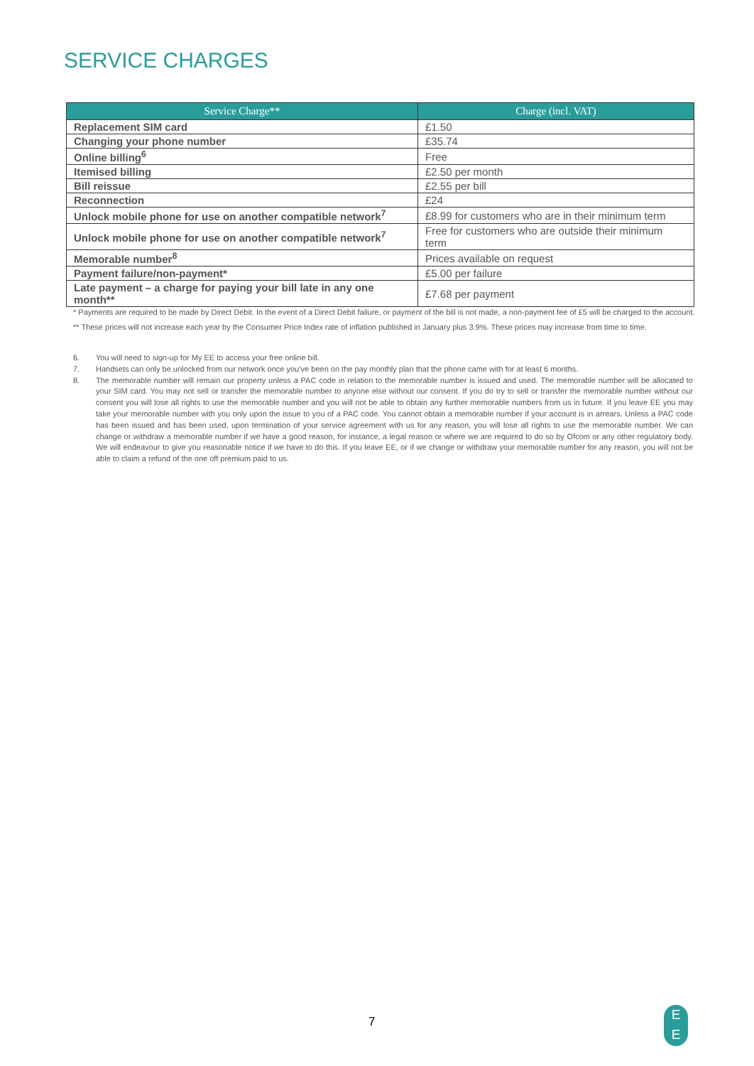SERVICE CHARGES
| Service Charge** | Charge (incl. VAT) |
| --- | --- |
| Replacement SIM card | £1.50 |
| Changing your phone number | £35.74 |
| Online billing<sup>6</sup> | Free |
| Itemised billing | £2.50 per month |
| Bill reissue | £2.55 per bill |
| Reconnection | £24 |
| Unlock mobile phone for use on another compatible network<sup>7</sup> | £8.99 for customers who are in their minimum term |
| Unlock mobile phone for use on another compatible network<sup>7</sup> | Free for customers who are outside their minimum term |
| Memorable number<sup>8</sup> | Prices available on request |
| Payment failure/non-payment* | £5.00 per failure |
| Late payment – a charge for paying your bill late in any one month** | £7.68 per payment |
* Payments are required to be made by Direct Debit. In the event of a Direct Debit failure, or payment of the bill is not made, a non-payment fee of £5 will be charged to the account.
** These prices will not increase each year by the Consumer Price Index rate of inflation published in January plus 3.9%. These prices may increase from time to time.
6. You will need to sign-up for My EE to access your free online bill.
7. Handsets can only be unlocked from our network once you’ve been on the pay monthly plan that the phone came with for at least 6 months.
8. The memorable number will remain our property unless a PAC code in relation to the memorable number is issued and used. The memorable number will be allocated to your SIM card. You may not sell or transfer the memorable number to anyone else without our consent. If you do try to sell or transfer the memorable number without our consent you will lose all rights to use the memorable number and you will not be able to obtain any further memorable numbers from us in future. If you leave EE you may take your memorable number with you only upon the issue to you of a PAC code. You cannot obtain a memorable number if your account is in arrears. Unless a PAC code has been issued and has been used, upon termination of your service agreement with us for any reason, you will lose all rights to use the memorable number. We can change or withdraw a memorable number if we have a good reason, for instance, a legal reason or where we are required to do so by Ofcom or any other regulatory body. We will endeavour to give you reasonable notice if we have to do this. If you leave EE, or if we change or withdraw your memorable number for any reason, you will not be able to claim a refund of the one off premium paid to us.
7
E
E